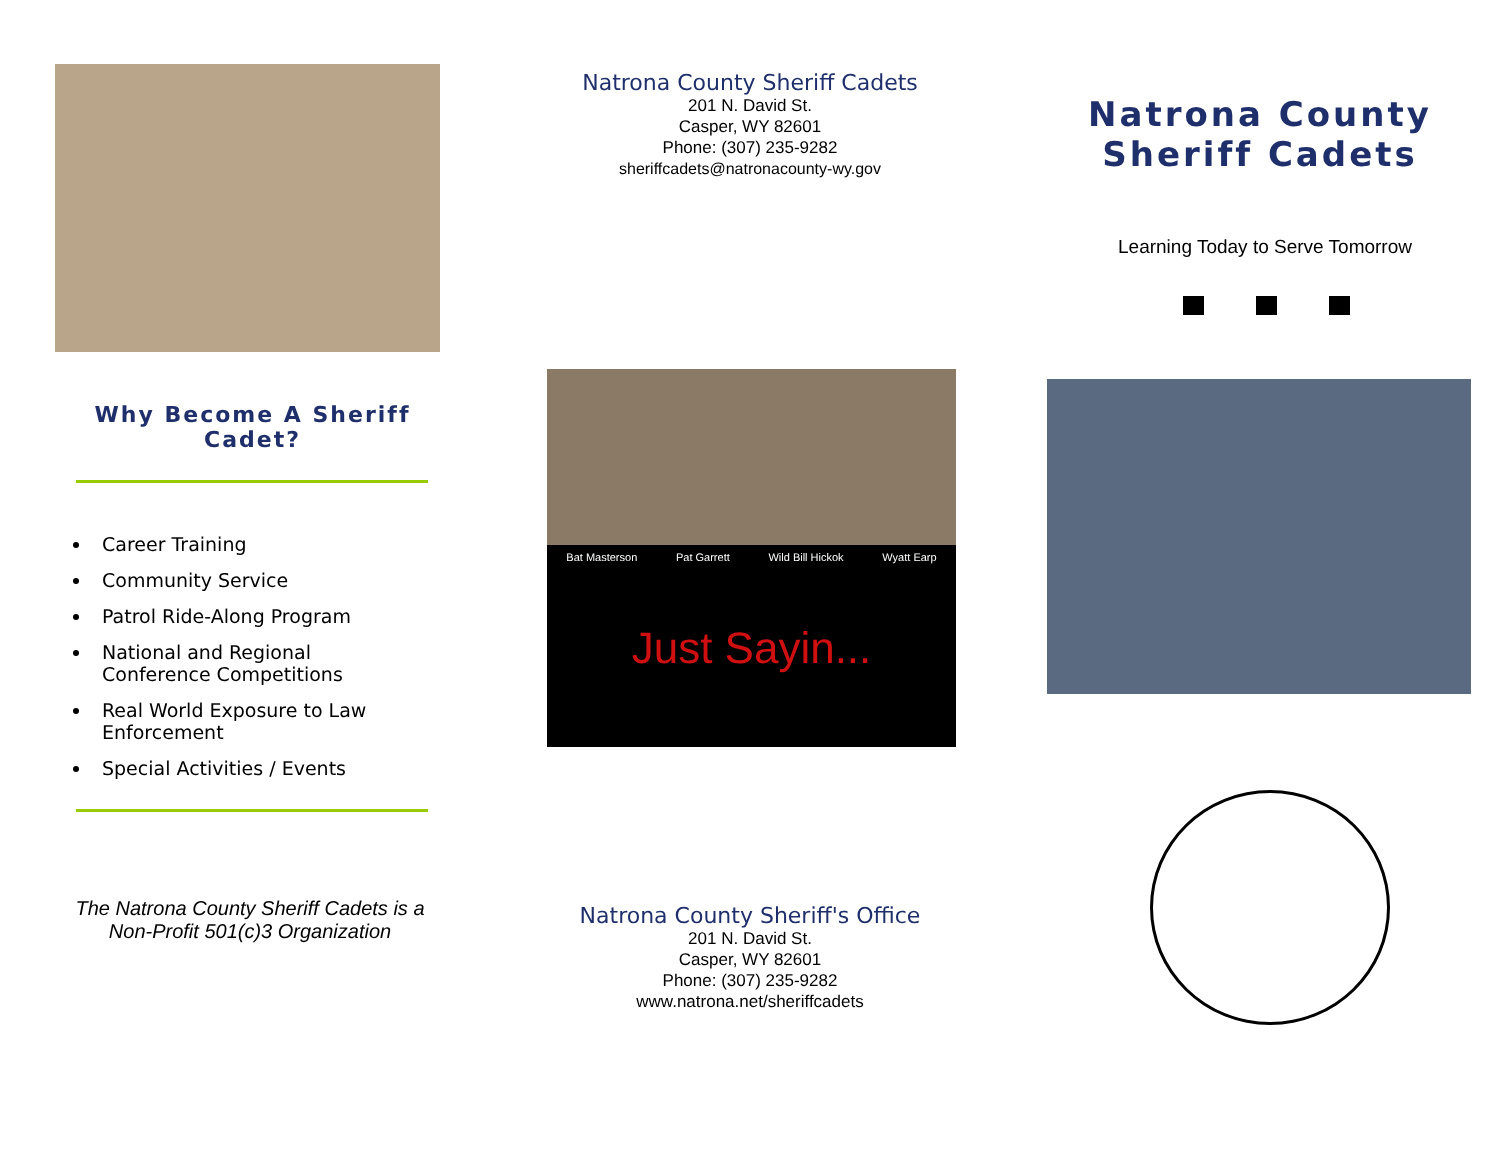Why Become A Sheriff
Cadet?
Career Training
Community Service
Patrol Ride-Along Program
National and Regional
Conference Competitions
Real World Exposure to Law
Enforcement
Special Activities / Events
The Natrona County Sheriff Cadets is a
Non-Profit 501(c)3 Organization
Natrona County Sheriff Cadets
201 N. David St.
Casper, WY 82601
Phone: (307) 235-9282
sheriffcadets@natronacounty-wy.gov
Bat Masterson Pat Garrett Wild Bill Hickok Wyatt Earp
Just Sayin...
Natrona County Sheriff's Office
201 N. David St.
Casper, WY 82601
Phone: (307) 235-9282
www.natrona.net/sheriffcadets
Natrona County
Sheriff Cadets
Learning Today to Serve Tomorrow